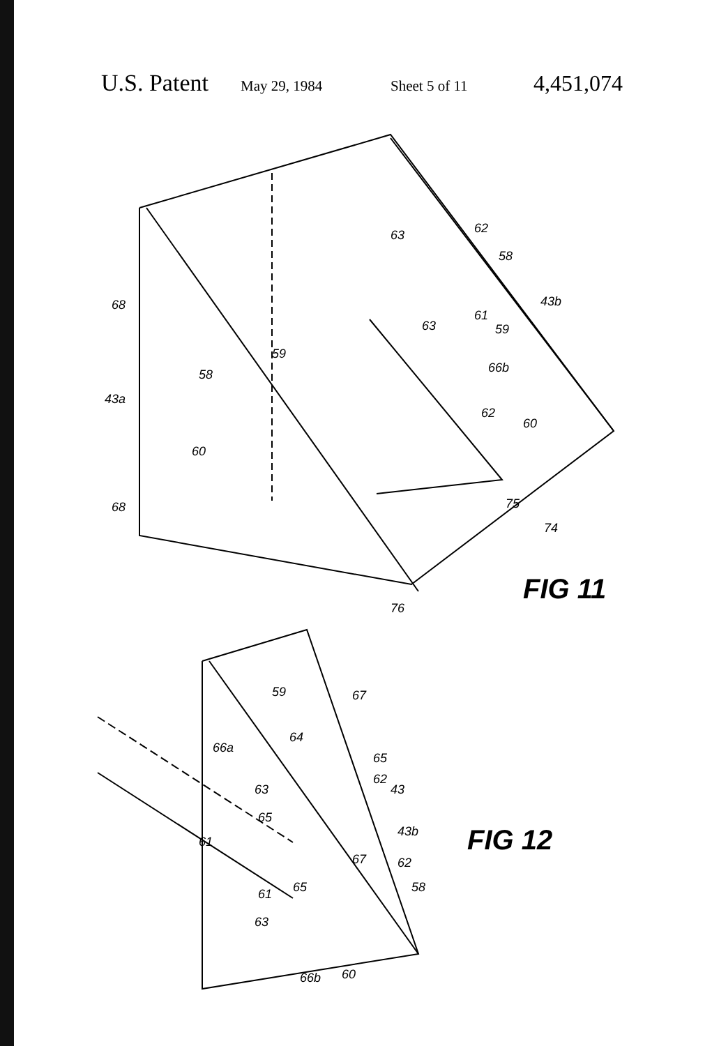U.S. Patent May 29, 1984 Sheet 5 of 11 4,451,074
63
62
58
43b
61
59
63
68
59
58
66b
43a
62
60
60
68
75
74
76
59
67
66a
64
65
62
43
63
65
43b
61
67
62
65
58
61
63
66b
60
FIG 11
FIG 12